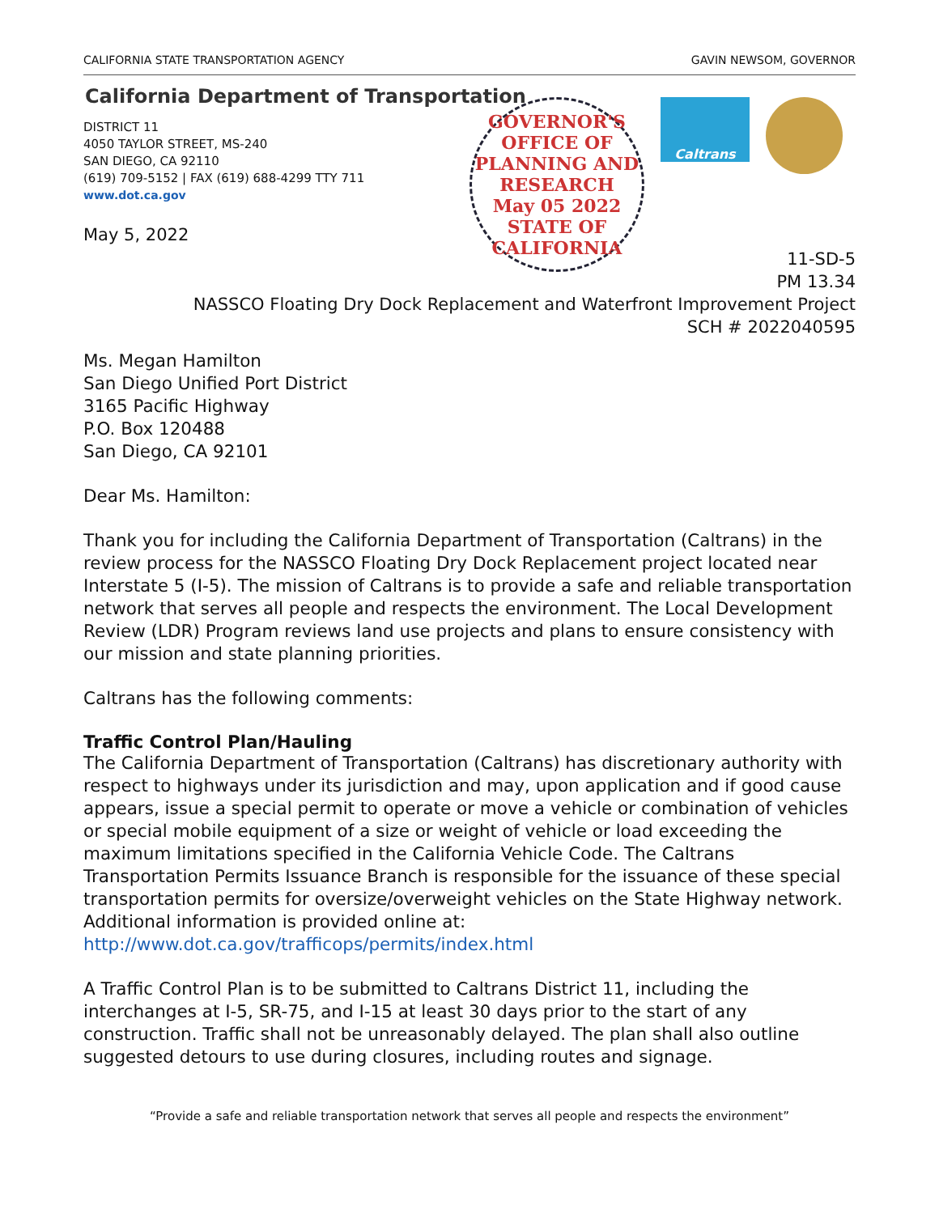CALIFORNIA STATE TRANSPORTATION AGENCY GAVIN NEWSOM, GOVERNOR
California Department of Transportation
DISTRICT 11
4050 TAYLOR STREET, MS-240
SAN DIEGO, CA 92110
(619) 709-5152 | FAX (619) 688-4299 TTY 711
www.dot.ca.gov
May 5, 2022
GOVERNOR'S OFFICE OF PLANNING AND RESEARCH
May 05 2022
STATE OF CALIFORNIA
Caltrans
11-SD-5
PM 13.34
NASSCO Floating Dry Dock Replacement and Waterfront Improvement Project
SCH # 2022040595
Ms. Megan Hamilton
San Diego Unified Port District
3165 Pacific Highway
P.O. Box 120488
San Diego, CA 92101
Dear Ms. Hamilton:
Thank you for including the California Department of Transportation (Caltrans) in the review process for the NASSCO Floating Dry Dock Replacement project located near Interstate 5 (I-5). The mission of Caltrans is to provide a safe and reliable transportation network that serves all people and respects the environment. The Local Development Review (LDR) Program reviews land use projects and plans to ensure consistency with our mission and state planning priorities.
Caltrans has the following comments:
Traffic Control Plan/Hauling
The California Department of Transportation (Caltrans) has discretionary authority with respect to highways under its jurisdiction and may, upon application and if good cause appears, issue a special permit to operate or move a vehicle or combination of vehicles or special mobile equipment of a size or weight of vehicle or load exceeding the maximum limitations specified in the California Vehicle Code. The Caltrans Transportation Permits Issuance Branch is responsible for the issuance of these special transportation permits for oversize/overweight vehicles on the State Highway network. Additional information is provided online at:
http://www.dot.ca.gov/trafficops/permits/index.html
A Traffic Control Plan is to be submitted to Caltrans District 11, including the interchanges at I-5, SR-75, and I-15 at least 30 days prior to the start of any construction. Traffic shall not be unreasonably delayed. The plan shall also outline suggested detours to use during closures, including routes and signage.
“Provide a safe and reliable transportation network that serves all people and respects the environment”